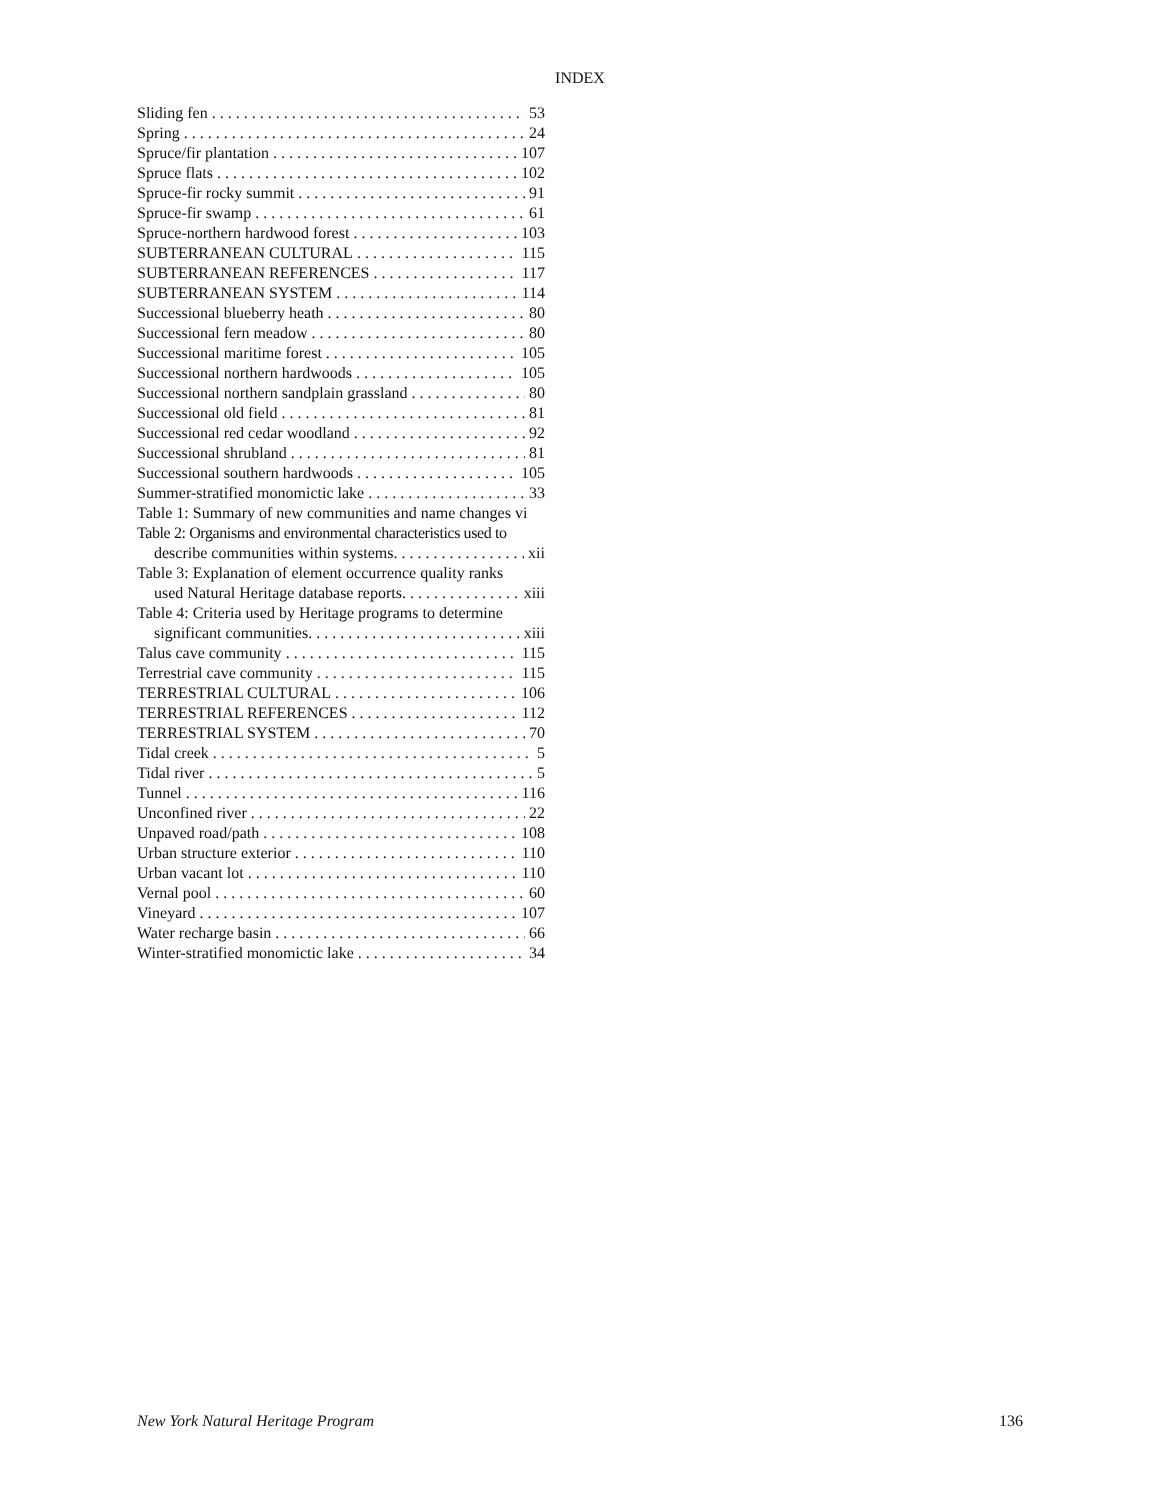INDEX
Sliding fen 53
Spring 24
Spruce/fir plantation 107
Spruce flats 102
Spruce-fir rocky summit 91
Spruce-fir swamp 61
Spruce-northern hardwood forest 103
SUBTERRANEAN CULTURAL 115
SUBTERRANEAN REFERENCES 117
SUBTERRANEAN SYSTEM 114
Successional blueberry heath 80
Successional fern meadow 80
Successional maritime forest 105
Successional northern hardwoods 105
Successional northern sandplain grassland 80
Successional old field 81
Successional red cedar woodland 92
Successional shrubland 81
Successional southern hardwoods 105
Summer-stratified monomictic lake 33
Table 1: Summary of new communities and name changes vi
Table 2: Organisms and environmental characteristics used to
describe communities within systems. xii
Table 3: Explanation of element occurrence quality ranks
used Natural Heritage database reports. xiii
Table 4: Criteria used by Heritage programs to determine
significant communities. xiii
Talus cave community 115
Terrestrial cave community 115
TERRESTRIAL CULTURAL 106
TERRESTRIAL REFERENCES 112
TERRESTRIAL SYSTEM 70
Tidal creek 5
Tidal river 5
Tunnel 116
Unconfined river 22
Unpaved road/path 108
Urban structure exterior 110
Urban vacant lot 110
Vernal pool 60
Vineyard 107
Water recharge basin 66
Winter-stratified monomictic lake 34
New York Natural Heritage Program 136